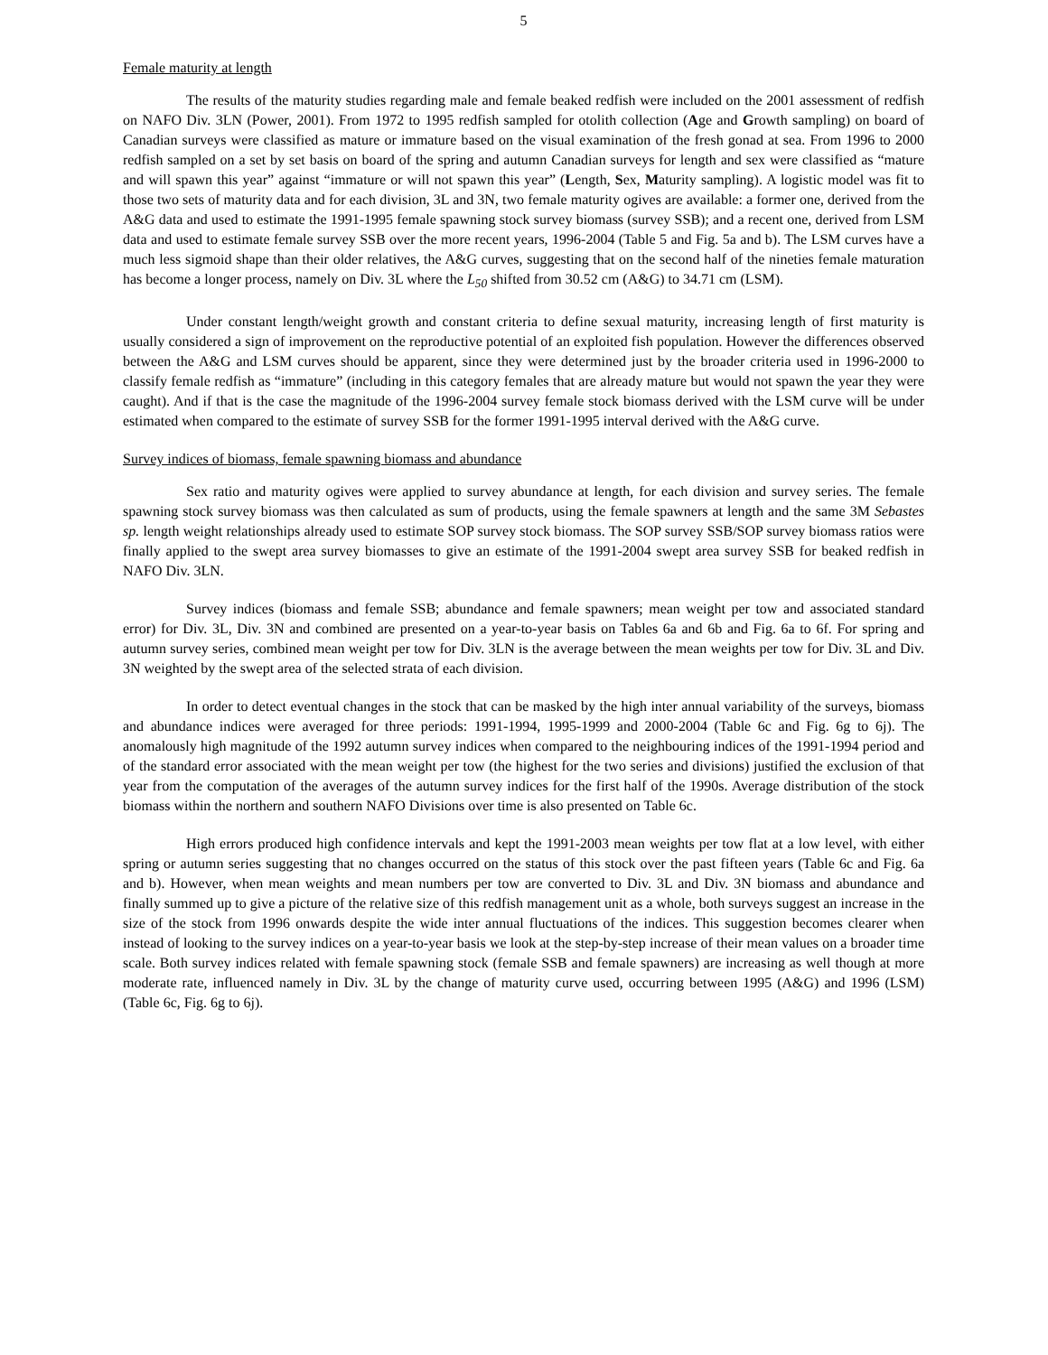5
Female maturity at length
The results of the maturity studies regarding male and female beaked redfish were included on the 2001 assessment of redfish on NAFO Div. 3LN (Power, 2001). From 1972 to 1995 redfish sampled for otolith collection (Age and Growth sampling) on board of Canadian surveys were classified as mature or immature based on the visual examination of the fresh gonad at sea. From 1996 to 2000 redfish sampled on a set by set basis on board of the spring and autumn Canadian surveys for length and sex were classified as “mature and will spawn this year” against “immature or will not spawn this year” (Length, Sex, Maturity sampling). A logistic model was fit to those two sets of maturity data and for each division, 3L and 3N, two female maturity ogives are available: a former one, derived from the A&G data and used to estimate the 1991-1995 female spawning stock survey biomass (survey SSB); and a recent one, derived from LSM data and used to estimate female survey SSB over the more recent years, 1996-2004 (Table 5 and Fig. 5a and b). The LSM curves have a much less sigmoid shape than their older relatives, the A&G curves, suggesting that on the second half of the nineties female maturation has become a longer process, namely on Div. 3L where the L<sub>50</sub> shifted from 30.52 cm (A&G) to 34.71 cm (LSM).
Under constant length/weight growth and constant criteria to define sexual maturity, increasing length of first maturity is usually considered a sign of improvement on the reproductive potential of an exploited fish population. However the differences observed between the A&G and LSM curves should be apparent, since they were determined just by the broader criteria used in 1996-2000 to classify female redfish as “immature” (including in this category females that are already mature but would not spawn the year they were caught). And if that is the case the magnitude of the 1996-2004 survey female stock biomass derived with the LSM curve will be under estimated when compared to the estimate of survey SSB for the former 1991-1995 interval derived with the A&G curve.
Survey indices of biomass, female spawning biomass and abundance
Sex ratio and maturity ogives were applied to survey abundance at length, for each division and survey series. The female spawning stock survey biomass was then calculated as sum of products, using the female spawners at length and the same 3M Sebastes sp. length weight relationships already used to estimate SOP survey stock biomass. The SOP survey SSB/SOP survey biomass ratios were finally applied to the swept area survey biomasses to give an estimate of the 1991-2004 swept area survey SSB for beaked redfish in NAFO Div. 3LN.
Survey indices (biomass and female SSB; abundance and female spawners; mean weight per tow and associated standard error) for Div. 3L, Div. 3N and combined are presented on a year-to-year basis on Tables 6a and 6b and Fig. 6a to 6f. For spring and autumn survey series, combined mean weight per tow for Div. 3LN is the average between the mean weights per tow for Div. 3L and Div. 3N weighted by the swept area of the selected strata of each division.
In order to detect eventual changes in the stock that can be masked by the high inter annual variability of the surveys, biomass and abundance indices were averaged for three periods: 1991-1994, 1995-1999 and 2000-2004 (Table 6c and Fig. 6g to 6j). The anomalously high magnitude of the 1992 autumn survey indices when compared to the neighbouring indices of the 1991-1994 period and of the standard error associated with the mean weight per tow (the highest for the two series and divisions) justified the exclusion of that year from the computation of the averages of the autumn survey indices for the first half of the 1990s. Average distribution of the stock biomass within the northern and southern NAFO Divisions over time is also presented on Table 6c.
High errors produced high confidence intervals and kept the 1991-2003 mean weights per tow flat at a low level, with either spring or autumn series suggesting that no changes occurred on the status of this stock over the past fifteen years (Table 6c and Fig. 6a and b). However, when mean weights and mean numbers per tow are converted to Div. 3L and Div. 3N biomass and abundance and finally summed up to give a picture of the relative size of this redfish management unit as a whole, both surveys suggest an increase in the size of the stock from 1996 onwards despite the wide inter annual fluctuations of the indices. This suggestion becomes clearer when instead of looking to the survey indices on a year-to-year basis we look at the step-by-step increase of their mean values on a broader time scale. Both survey indices related with female spawning stock (female SSB and female spawners) are increasing as well though at more moderate rate, influenced namely in Div. 3L by the change of maturity curve used, occurring between 1995 (A&G) and 1996 (LSM) (Table 6c, Fig. 6g to 6j).